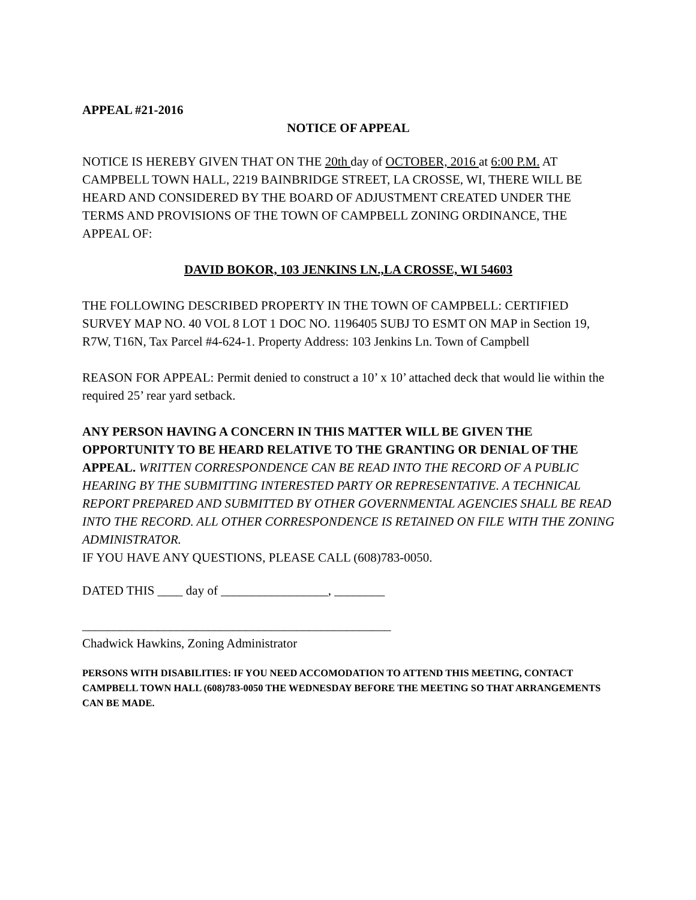APPEAL #21-2016
NOTICE OF APPEAL
NOTICE IS HEREBY GIVEN THAT ON THE 20th day of OCTOBER, 2016 at 6:00 P.M. AT CAMPBELL TOWN HALL, 2219 BAINBRIDGE STREET, LA CROSSE, WI, THERE WILL BE HEARD AND CONSIDERED BY THE BOARD OF ADJUSTMENT CREATED UNDER THE TERMS AND PROVISIONS OF THE TOWN OF CAMPBELL ZONING ORDINANCE, THE APPEAL OF:
DAVID BOKOR, 103 JENKINS LN.,LA CROSSE, WI 54603
THE FOLLOWING DESCRIBED PROPERTY IN THE TOWN OF CAMPBELL: CERTIFIED SURVEY MAP NO. 40 VOL 8 LOT 1 DOC NO. 1196405 SUBJ TO ESMT ON MAP in Section 19, R7W, T16N, Tax Parcel #4-624-1. Property Address: 103 Jenkins Ln. Town of Campbell
REASON FOR APPEAL: Permit denied to construct a 10’ x 10’ attached deck that would lie within the required 25’ rear yard setback.
ANY PERSON HAVING A CONCERN IN THIS MATTER WILL BE GIVEN THE OPPORTUNITY TO BE HEARD RELATIVE TO THE GRANTING OR DENIAL OF THE APPEAL. WRITTEN CORRESPONDENCE CAN BE READ INTO THE RECORD OF A PUBLIC HEARING BY THE SUBMITTING INTERESTED PARTY OR REPRESENTATIVE. A TECHNICAL REPORT PREPARED AND SUBMITTED BY OTHER GOVERNMENTAL AGENCIES SHALL BE READ INTO THE RECORD. ALL OTHER CORRESPONDENCE IS RETAINED ON FILE WITH THE ZONING ADMINISTRATOR.
IF YOU HAVE ANY QUESTIONS, PLEASE CALL (608)783-0050.
DATED THIS ____ day of _________________, ________
_________________________________________________
Chadwick Hawkins, Zoning Administrator
PERSONS WITH DISABILITIES: IF YOU NEED ACCOMODATION TO ATTEND THIS MEETING, CONTACT CAMPBELL TOWN HALL (608)783-0050 THE WEDNESDAY BEFORE THE MEETING SO THAT ARRANGEMENTS CAN BE MADE.